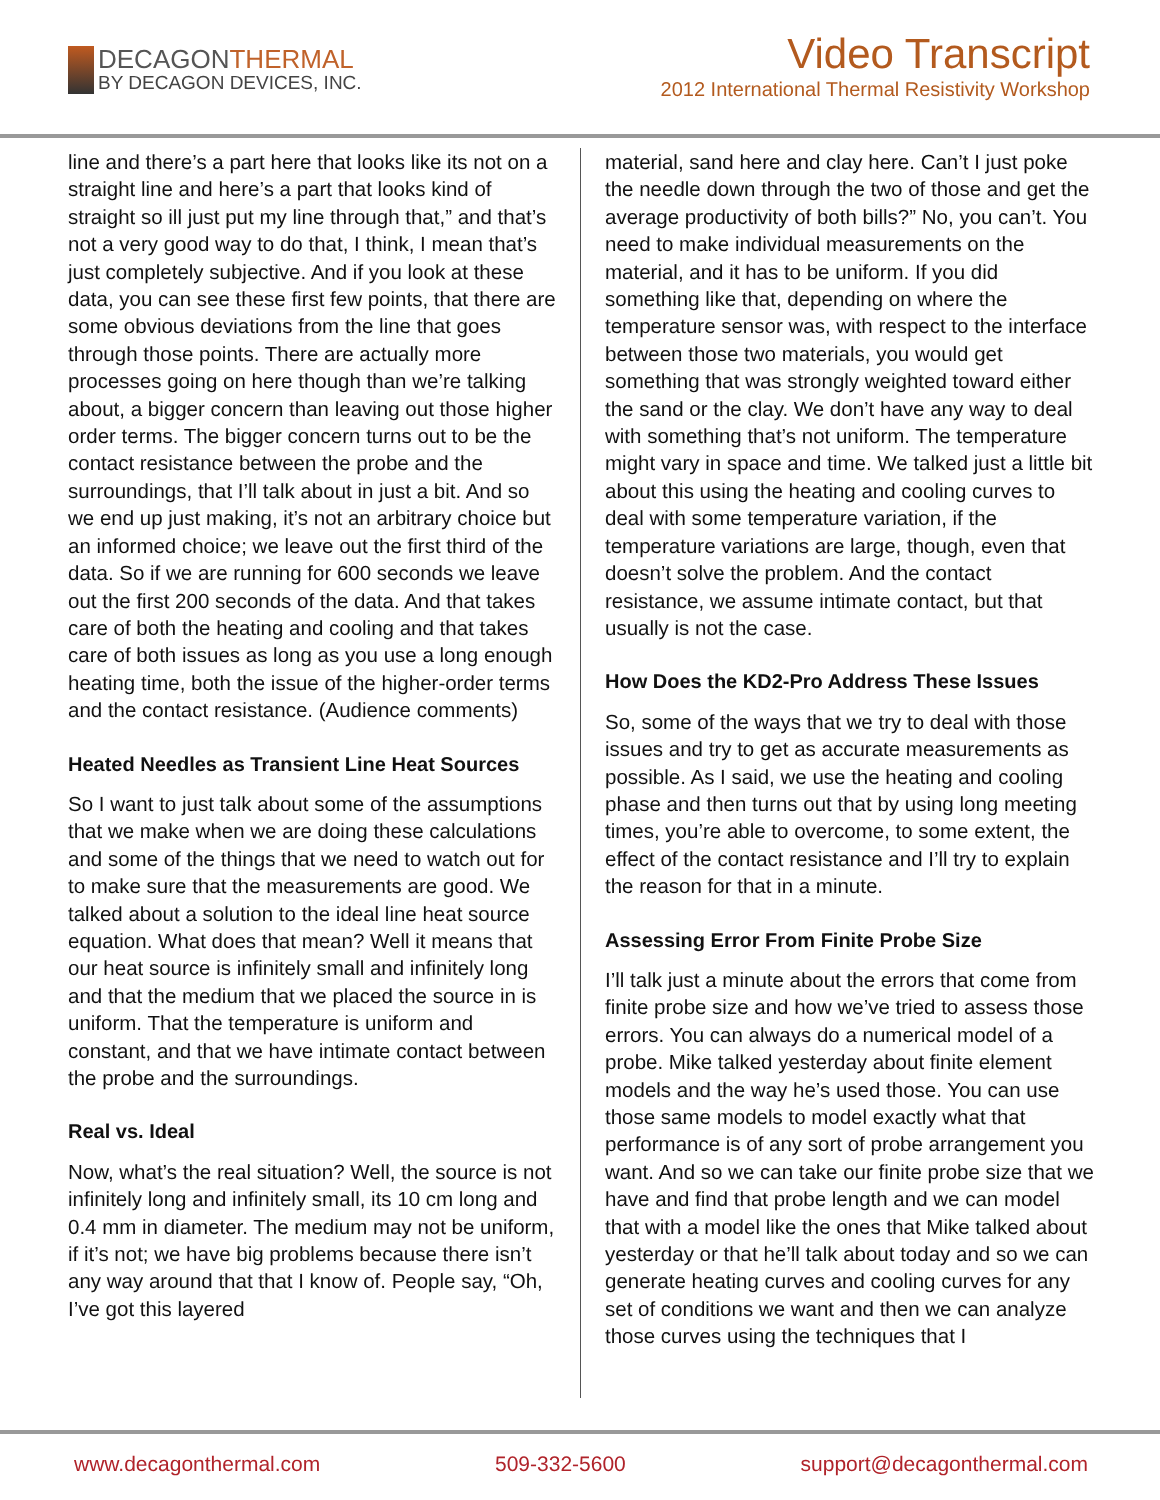DECAGONTHERMAL
BY DECAGON DEVICES, INC.
Video Transcript
2012 International Thermal Resistivity Workshop
line and there’s a part here that looks like its not on a straight line and here’s a part that looks kind of straight so ill just put my line through that,” and that’s not a very good way to do that, I think, I mean that’s just completely subjective. And if you look at these data, you can see these first few points, that there are some obvious deviations from the line that goes through those points. There are actually more processes going on here though than we’re talking about, a bigger concern than leaving out those higher order terms. The bigger concern turns out to be the contact resistance between the probe and the surroundings, that I’ll talk about in just a bit. And so we end up just making, it’s not an arbitrary choice but an informed choice; we leave out the first third of the data. So if we are running for 600 seconds we leave out the first 200 seconds of the data. And that takes care of both the heating and cooling and that takes care of both issues as long as you use a long enough heating time, both the issue of the higher-order terms and the contact resistance. (Audience comments)
Heated Needles as Transient Line Heat Sources
So I want to just talk about some of the assumptions that we make when we are doing these calculations and some of the things that we need to watch out for to make sure that the measurements are good. We talked about a solution to the ideal line heat source equation. What does that mean? Well it means that our heat source is infinitely small and infinitely long and that the medium that we placed the source in is uniform. That the temperature is uniform and constant, and that we have intimate contact between the probe and the surroundings.
Real vs. Ideal
Now, what’s the real situation? Well, the source is not infinitely long and infinitely small, its 10 cm long and 0.4 mm in diameter. The medium may not be uniform, if it’s not; we have big problems because there isn’t any way around that that I know of. People say, “Oh, I’ve got this layered
material, sand here and clay here. Can’t I just poke the needle down through the two of those and get the average productivity of both bills?” No, you can’t. You need to make individual measurements on the material, and it has to be uniform. If you did something like that, depending on where the temperature sensor was, with respect to the interface between those two materials, you would get something that was strongly weighted toward either the sand or the clay. We don’t have any way to deal with something that’s not uniform. The temperature might vary in space and time. We talked just a little bit about this using the heating and cooling curves to deal with some temperature variation, if the temperature variations are large, though, even that doesn’t solve the problem. And the contact resistance, we assume intimate contact, but that usually is not the case.
How Does the KD2-Pro Address These Issues
So, some of the ways that we try to deal with those issues and try to get as accurate measurements as possible. As I said, we use the heating and cooling phase and then turns out that by using long meeting times, you’re able to overcome, to some extent, the effect of the contact resistance and I’ll try to explain the reason for that in a minute.
Assessing Error From Finite Probe Size
I’ll talk just a minute about the errors that come from finite probe size and how we’ve tried to assess those errors. You can always do a numerical model of a probe. Mike talked yesterday about finite element models and the way he’s used those. You can use those same models to model exactly what that performance is of any sort of probe arrangement you want. And so we can take our finite probe size that we have and find that probe length and we can model that with a model like the ones that Mike talked about yesterday or that he’ll talk about today and so we can generate heating curves and cooling curves for any set of conditions we want and then we can analyze those curves using the techniques that I
www.decagonthermal.com 509-332-5600 support@decagonthermal.com